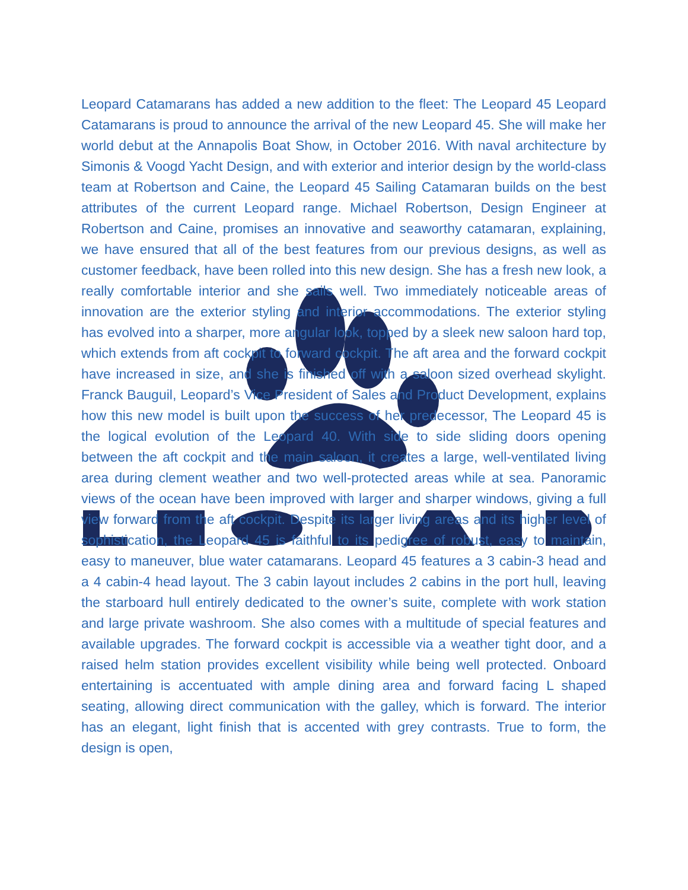Leopard Catamarans has added a new addition to the fleet: The Leopard 45 Leopard Catamarans is proud to announce the arrival of the new Leopard 45. She will make her world debut at the Annapolis Boat Show, in October 2016. With naval architecture by Simonis & Voogd Yacht Design, and with exterior and interior design by the world-class team at Robertson and Caine, the Leopard 45 Sailing Catamaran builds on the best attributes of the current Leopard range. Michael Robertson, Design Engineer at Robertson and Caine, promises an innovative and seaworthy catamaran, explaining, we have ensured that all of the best features from our previous designs, as well as customer feedback, have been rolled into this new design. She has a fresh new look, a really comfortable interior and she sails well. Two immediately noticeable areas of innovation are the exterior styling and interior accommodations. The exterior styling has evolved into a sharper, more angular look, topped by a sleek new saloon hard top, which extends from aft cockpit to forward cockpit. The aft area and the forward cockpit have increased in size, and she is finished off with a saloon sized overhead skylight. Franck Bauguil, Leopard’s Vice President of Sales and Product Development, explains how this new model is built upon the success of her predecessor, The Leopard 45 is the logical evolution of the Leopard 40. With side to side sliding doors opening between the aft cockpit and the main saloon, it creates a large, well-ventilated living area during clement weather and two well-protected areas while at sea. Panoramic views of the ocean have been improved with larger and sharper windows, giving a full view forward from the aft cockpit. Despite its larger living areas and its higher level of sophistication, the Leopard 45 is faithful to its pedigree of robust, easy to maintain, easy to maneuver, blue water catamarans. Leopard 45 features a 3 cabin-3 head and a 4 cabin-4 head layout. The 3 cabin layout includes 2 cabins in the port hull, leaving the starboard hull entirely dedicated to the owner’s suite, complete with work station and large private washroom. She also comes with a multitude of special features and available upgrades. The forward cockpit is accessible via a weather tight door, and a raised helm station provides excellent visibility while being well protected. Onboard entertaining is accentuated with ample dining area and forward facing L shaped seating, allowing direct communication with the galley, which is forward. The interior has an elegant, light finish that is accented with grey contrasts. True to form, the design is open,